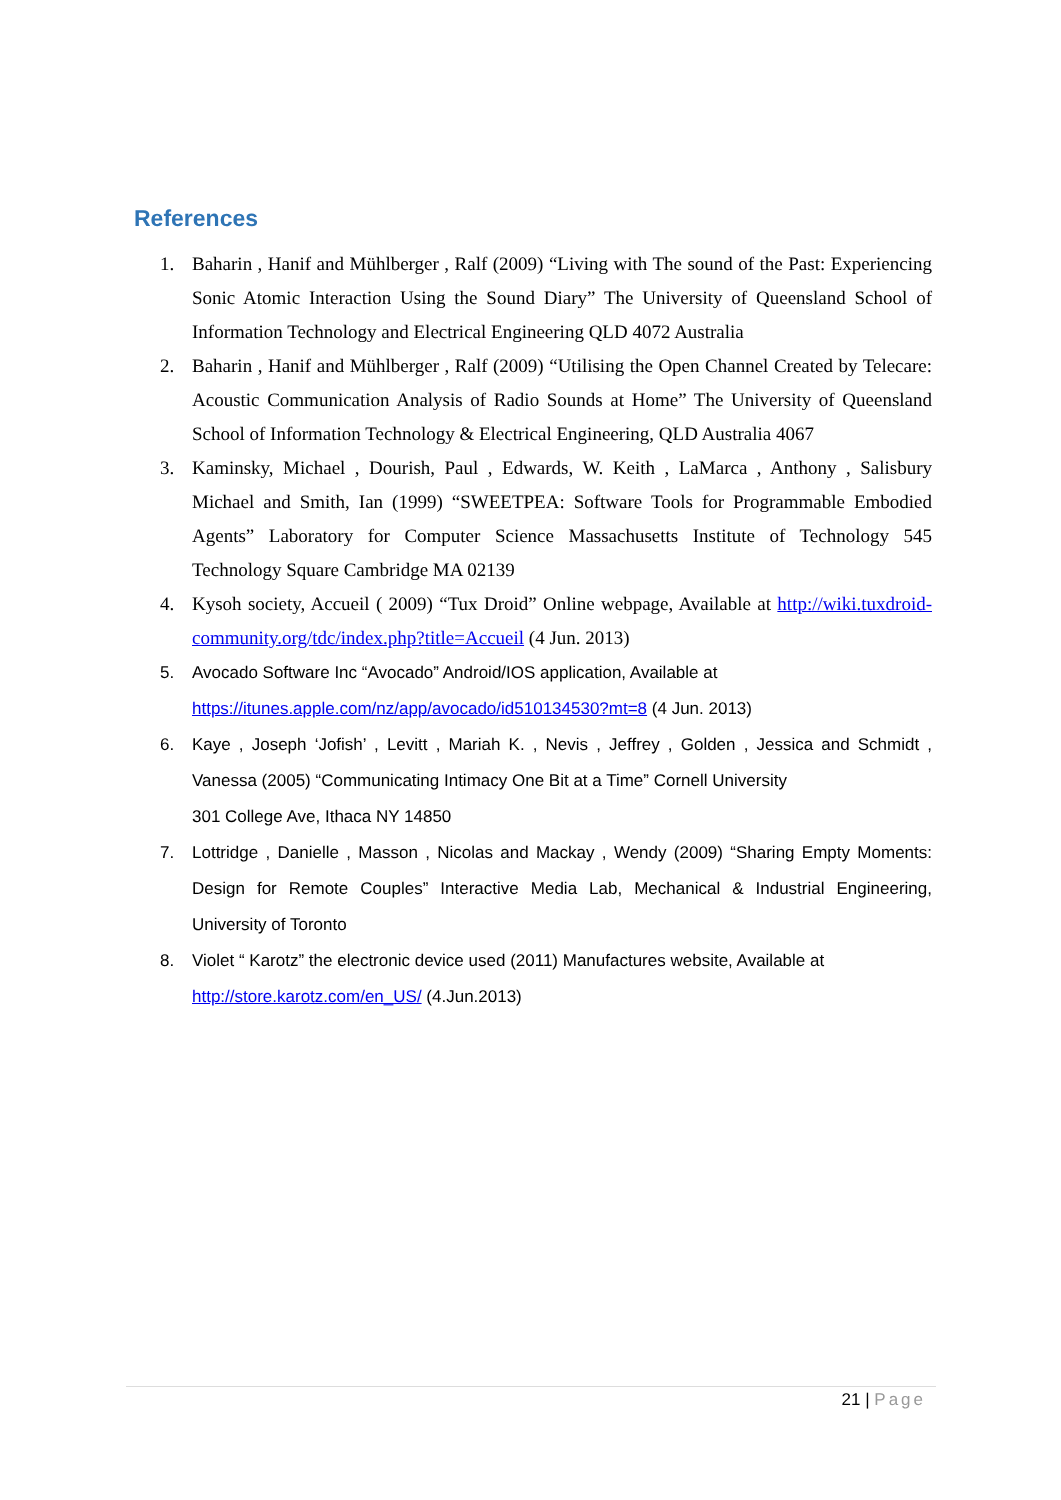References
1. Baharin , Hanif and Mühlberger , Ralf (2009) “Living with The sound of the Past: Experiencing Sonic Atomic Interaction Using the Sound Diary” The University of Queensland School of Information Technology and Electrical Engineering QLD 4072 Australia
2. Baharin , Hanif and Mühlberger , Ralf (2009) “Utilising the Open Channel Created by Telecare: Acoustic Communication Analysis of Radio Sounds at Home” The University of Queensland School of Information Technology & Electrical Engineering, QLD Australia 4067
3. Kaminsky, Michael , Dourish, Paul , Edwards, W. Keith , LaMarca , Anthony , Salisbury Michael and Smith, Ian (1999) “SWEETPEA: Software Tools for Programmable Embodied Agents” Laboratory for Computer Science Massachusetts Institute of Technology 545 Technology Square Cambridge MA 02139
4. Kysoh society, Accueil ( 2009) “Tux Droid” Online webpage, Available at http://wiki.tuxdroid-community.org/tdc/index.php?title=Accueil (4 Jun. 2013)
5. Avocado Software Inc “Avocado” Android/IOS application, Available at
https://itunes.apple.com/nz/app/avocado/id510134530?mt=8 (4 Jun. 2013)
6. Kaye , Joseph ‘Jofish’ , Levitt , Mariah K. , Nevis , Jeffrey , Golden , Jessica and Schmidt , Vanessa (2005) “Communicating Intimacy One Bit at a Time” Cornell University
301 College Ave, Ithaca NY 14850
7. Lottridge , Danielle , Masson , Nicolas and Mackay , Wendy (2009) “Sharing Empty Moments: Design for Remote Couples” Interactive Media Lab, Mechanical & Industrial Engineering, University of Toronto
8. Violet “ Karotz” the electronic device used (2011) Manufactures website, Available at
http://store.karotz.com/en_US/ (4.Jun.2013)
21 | Page